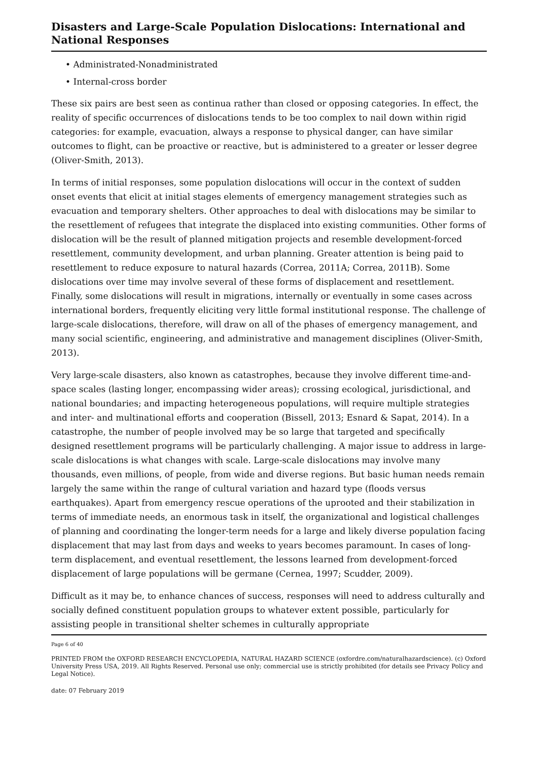Disasters and Large-Scale Population Dislocations: International and National Responses
• Administrated-Nonadministrated
• Internal-cross border
These six pairs are best seen as continua rather than closed or opposing categories. In effect, the reality of specific occurrences of dislocations tends to be too complex to nail down within rigid categories: for example, evacuation, always a response to physical danger, can have similar outcomes to flight, can be proactive or reactive, but is administered to a greater or lesser degree (Oliver-Smith, 2013).
In terms of initial responses, some population dislocations will occur in the context of sudden onset events that elicit at initial stages elements of emergency management strategies such as evacuation and temporary shelters. Other approaches to deal with dislocations may be similar to the resettlement of refugees that integrate the displaced into existing communities. Other forms of dislocation will be the result of planned mitigation projects and resemble development-forced resettlement, community development, and urban planning. Greater attention is being paid to resettlement to reduce exposure to natural hazards (Correa, 2011A; Correa, 2011B). Some dislocations over time may involve several of these forms of displacement and resettlement. Finally, some dislocations will result in migrations, internally or eventually in some cases across international borders, frequently eliciting very little formal institutional response. The challenge of large-scale dislocations, therefore, will draw on all of the phases of emergency management, and many social scientific, engineering, and administrative and management disciplines (Oliver-Smith, 2013).
Very large-scale disasters, also known as catastrophes, because they involve different time-and-space scales (lasting longer, encompassing wider areas); crossing ecological, jurisdictional, and national boundaries; and impacting heterogeneous populations, will require multiple strategies and inter- and multinational efforts and cooperation (Bissell, 2013; Esnard & Sapat, 2014). In a catastrophe, the number of people involved may be so large that targeted and specifically designed resettlement programs will be particularly challenging. A major issue to address in large-scale dislocations is what changes with scale. Large-scale dislocations may involve many thousands, even millions, of people, from wide and diverse regions. But basic human needs remain largely the same within the range of cultural variation and hazard type (floods versus earthquakes). Apart from emergency rescue operations of the uprooted and their stabilization in terms of immediate needs, an enormous task in itself, the organizational and logistical challenges of planning and coordinating the longer-term needs for a large and likely diverse population facing displacement that may last from days and weeks to years becomes paramount. In cases of long-term displacement, and eventual resettlement, the lessons learned from development-forced displacement of large populations will be germane (Cernea, 1997; Scudder, 2009).
Difficult as it may be, to enhance chances of success, responses will need to address culturally and socially defined constituent population groups to whatever extent possible, particularly for assisting people in transitional shelter schemes in culturally appropriate
Page 6 of 40
PRINTED FROM the OXFORD RESEARCH ENCYCLOPEDIA, NATURAL HAZARD SCIENCE (oxfordre.com/naturalhazardscience). (c) Oxford University Press USA, 2019. All Rights Reserved. Personal use only; commercial use is strictly prohibited (for details see Privacy Policy and Legal Notice).
date: 07 February 2019